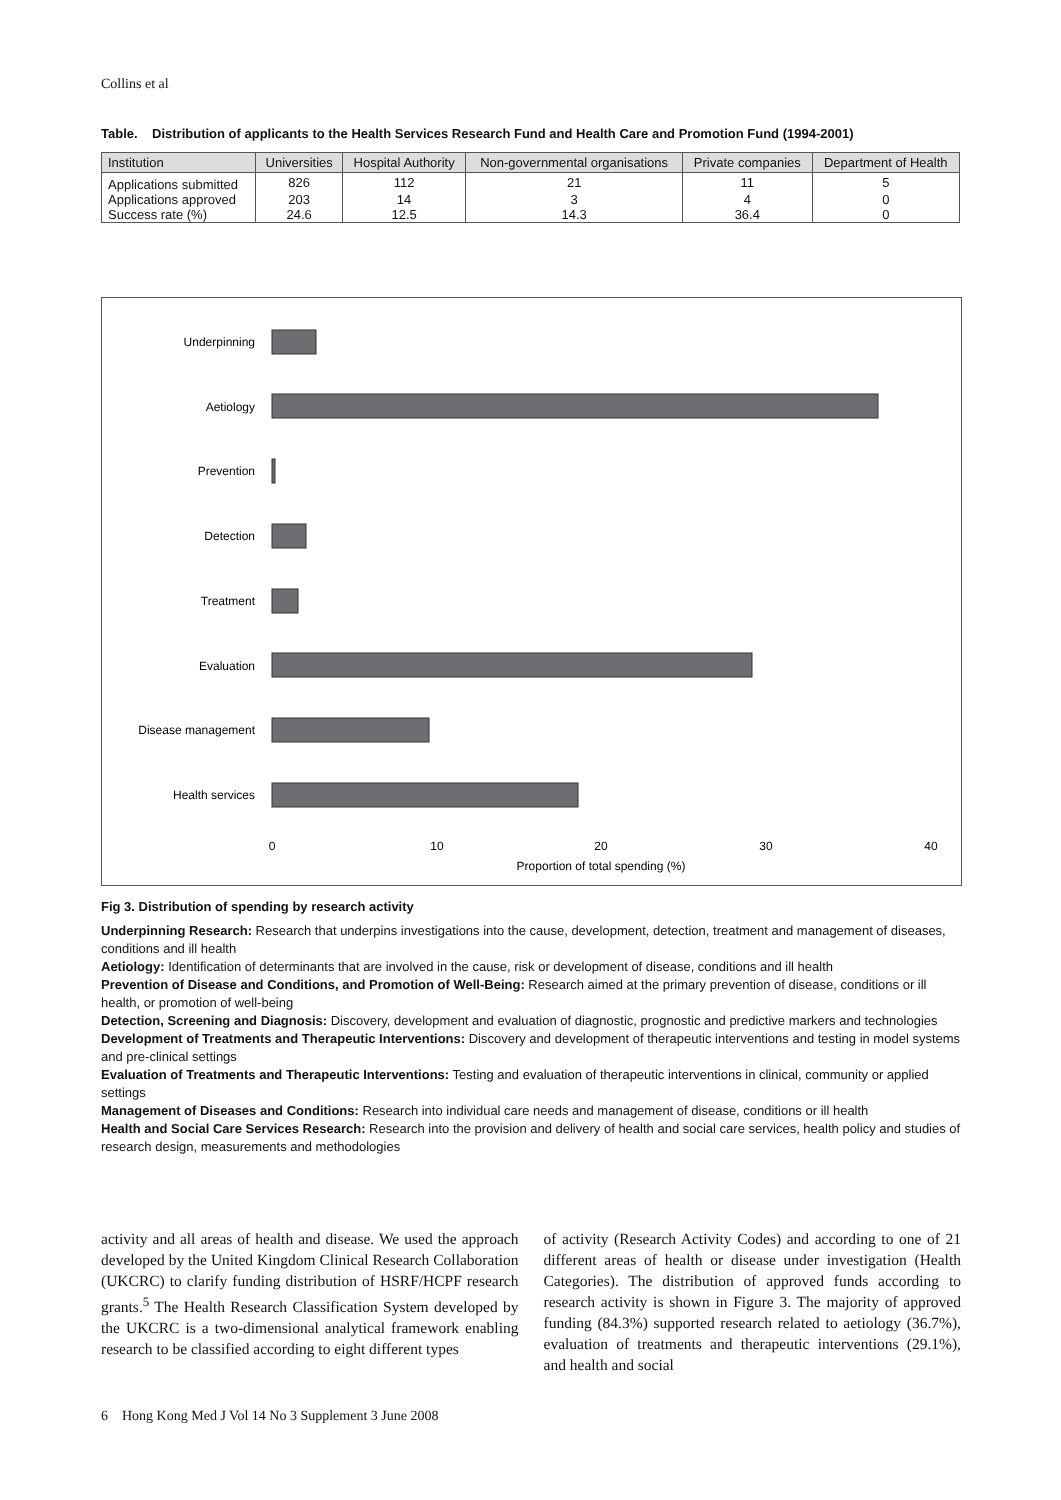Collins et al
Table. Distribution of applicants to the Health Services Research Fund and Health Care and Promotion Fund (1994-2001)
| Institution | Universities | Hospital Authority | Non-governmental organisations | Private companies | Department of Health |
| --- | --- | --- | --- | --- | --- |
| Applications submitted | 826 | 112 | 21 | 11 | 5 |
| Applications approved | 203 | 14 | 3 | 4 | 0 |
| Success rate (%) | 24.6 | 12.5 | 14.3 | 36.4 | 0 |
Underpinning
Aetiology
Prevention
Detection
Treatment
Evaluation
Disease management
Health services
0
10
20
30
40
Proportion of total spending (%)
Fig 3. Distribution of spending by research activity
Underpinning Research: Research that underpins investigations into the cause, development, detection, treatment and management of diseases, conditions and ill health
Aetiology: Identification of determinants that are involved in the cause, risk or development of disease, conditions and ill health
Prevention of Disease and Conditions, and Promotion of Well-Being: Research aimed at the primary prevention of disease, conditions or ill health, or promotion of well-being
Detection, Screening and Diagnosis: Discovery, development and evaluation of diagnostic, prognostic and predictive markers and technologies
Development of Treatments and Therapeutic Interventions: Discovery and development of therapeutic interventions and testing in model systems and pre-clinical settings
Evaluation of Treatments and Therapeutic Interventions: Testing and evaluation of therapeutic interventions in clinical, community or applied settings
Management of Diseases and Conditions: Research into individual care needs and management of disease, conditions or ill health
Health and Social Care Services Research: Research into the provision and delivery of health and social care services, health policy and studies of research design, measurements and methodologies
activity and all areas of health and disease. We used the approach developed by the United Kingdom Clinical Research Collaboration (UKCRC) to clarify funding distribution of HSRF/HCPF research grants.<sup>5</sup> The Health Research Classification System developed by the UKCRC is a two-dimensional analytical framework enabling research to be classified according to eight different types
of activity (Research Activity Codes) and according to one of 21 different areas of health or disease under investigation (Health Categories). The distribution of approved funds according to research activity is shown in Figure 3. The majority of approved funding (84.3%) supported research related to aetiology (36.7%), evaluation of treatments and therapeutic interventions (29.1%), and health and social
6 Hong Kong Med J Vol 14 No 3 Supplement 3 June 2008